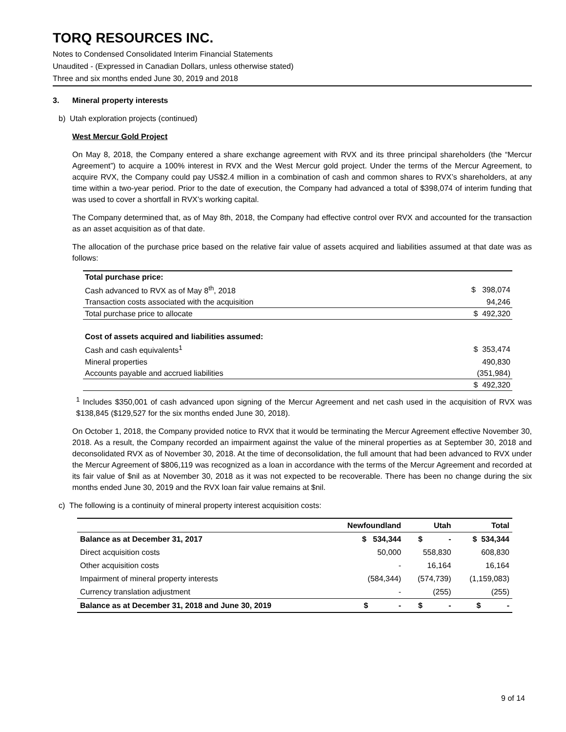TORQ RESOURCES INC.
Notes to Condensed Consolidated Interim Financial Statements
Unaudited - (Expressed in Canadian Dollars, unless otherwise stated)
Three and six months ended June 30, 2019 and 2018
3. Mineral property interests
b) Utah exploration projects (continued)
West Mercur Gold Project
On May 8, 2018, the Company entered a share exchange agreement with RVX and its three principal shareholders (the “Mercur Agreement”) to acquire a 100% interest in RVX and the West Mercur gold project. Under the terms of the Mercur Agreement, to acquire RVX, the Company could pay US$2.4 million in a combination of cash and common shares to RVX’s shareholders, at any time within a two-year period. Prior to the date of execution, the Company had advanced a total of $398,074 of interim funding that was used to cover a shortfall in RVX’s working capital.
The Company determined that, as of May 8th, 2018, the Company had effective control over RVX and accounted for the transaction as an asset acquisition as of that date.
The allocation of the purchase price based on the relative fair value of assets acquired and liabilities assumed at that date was as follows:
| Total purchase price: | |
| Cash advanced to RVX as of May 8<sup>th</sup>, 2018 | $ 398,074 |
| Transaction costs associated with the acquisition | 94,246 |
| Total purchase price to allocate | $ 492,320 |
| Cost of assets acquired and liabilities assumed: | |
| Cash and cash equivalents<sup>1</sup> | $ 353,474 |
| Mineral properties | 490,830 |
| Accounts payable and accrued liabilities | (351,984) |
| | $ 492,320 |
<sup>1</sup> Includes $350,001 of cash advanced upon signing of the Mercur Agreement and net cash used in the acquisition of RVX was $138,845 ($129,527 for the six months ended June 30, 2018).
On October 1, 2018, the Company provided notice to RVX that it would be terminating the Mercur Agreement effective November 30, 2018. As a result, the Company recorded an impairment against the value of the mineral properties as at September 30, 2018 and deconsolidated RVX as of November 30, 2018. At the time of deconsolidation, the full amount that had been advanced to RVX under the Mercur Agreement of $806,119 was recognized as a loan in accordance with the terms of the Mercur Agreement and recorded at its fair value of $nil as at November 30, 2018 as it was not expected to be recoverable. There has been no change during the six months ended June 30, 2019 and the RVX loan fair value remains at $nil.
c) The following is a continuity of mineral property interest acquisition costs:
| | Newfoundland | Utah | Total |
| --- | --- | --- | --- |
| Balance as at December 31, 2017 | $ 534,344 | $ - | $ 534,344 |
| Direct acquisition costs | 50,000 | 558,830 | 608,830 |
| Other acquisition costs | - | 16,164 | 16,164 |
| Impairment of mineral property interests | (584,344) | (574,739) | (1,159,083) |
| Currency translation adjustment | - | (255) | (255) |
| Balance as at December 31, 2018 and June 30, 2019 | $ - | $ - | $ - |
9 of 14